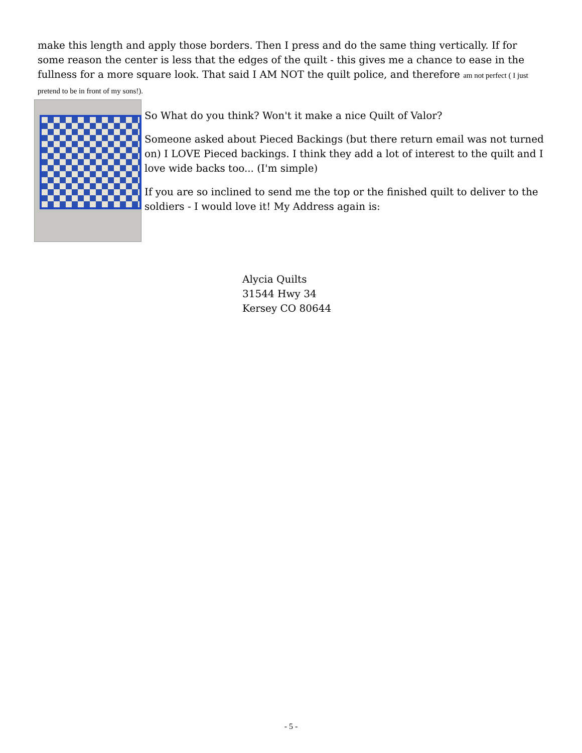make this length and apply those borders. Then I press and do the same thing vertically. If for some reason the center is less that the edges of the quilt - this gives me a chance to ease in the fullness for a more square look. That said I AM NOT the quilt police, and therefore am not perfect ( I just pretend to be in front of my sons!).
So What do you think? Won't it make a nice Quilt of Valor?
Someone asked about Pieced Backings (but there return email was not turned on) I LOVE Pieced backings. I think they add a lot of interest to the quilt and I love wide backs too... (I'm simple)
If you are so inclined to send me the top or the finished quilt to deliver to the soldiers - I would love it! My Address again is:
Alycia Quilts
31544 Hwy 34
Kersey CO 80644
- 5 -